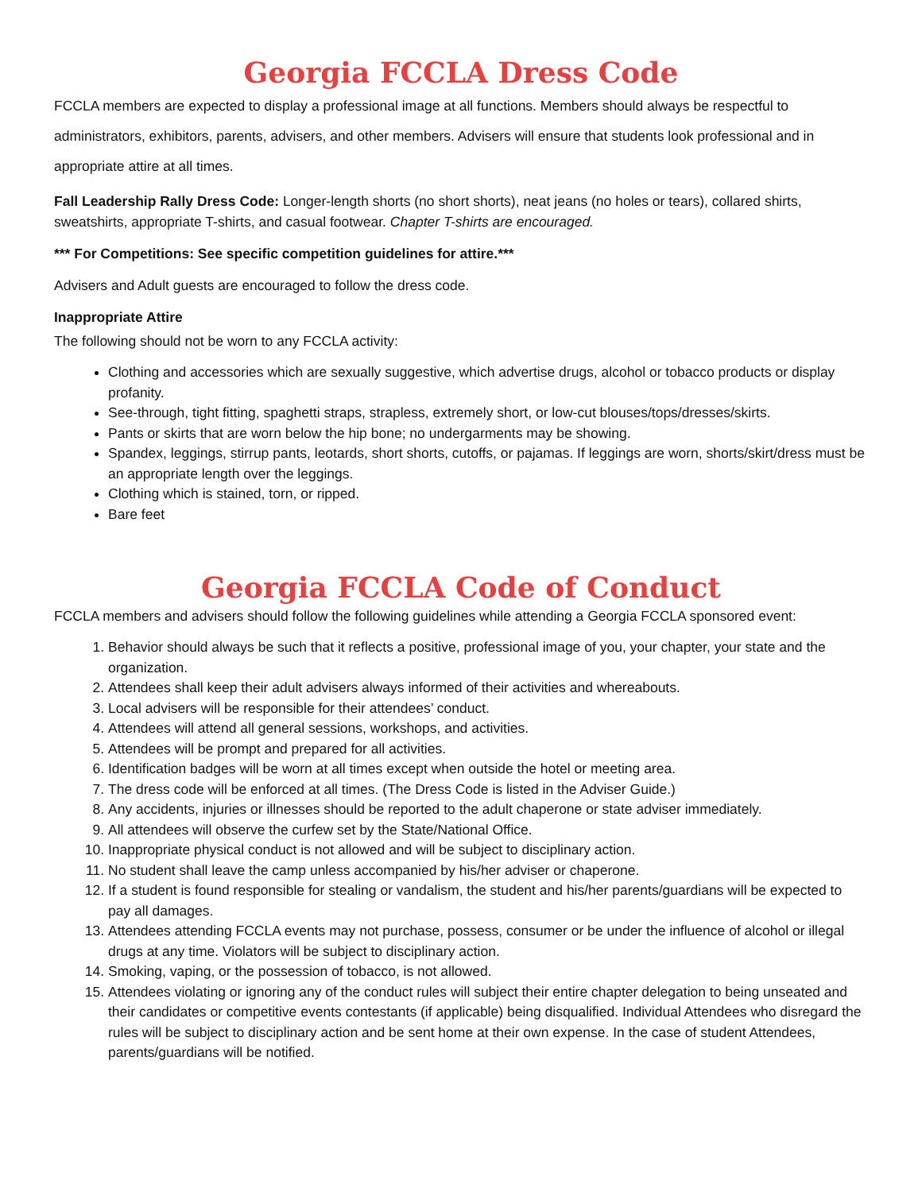Georgia FCCLA Dress Code
FCCLA members are expected to display a professional image at all functions. Members should always be respectful to administrators, exhibitors, parents, advisers, and other members. Advisers will ensure that students look professional and in appropriate attire at all times.
Fall Leadership Rally Dress Code: Longer-length shorts (no short shorts), neat jeans (no holes or tears), collared shirts, sweatshirts, appropriate T-shirts, and casual footwear. Chapter T-shirts are encouraged.
*** For Competitions: See specific competition guidelines for attire.***
Advisers and Adult guests are encouraged to follow the dress code.
Inappropriate Attire
The following should not be worn to any FCCLA activity:
Clothing and accessories which are sexually suggestive, which advertise drugs, alcohol or tobacco products or display profanity.
See-through, tight fitting, spaghetti straps, strapless, extremely short, or low-cut blouses/tops/dresses/skirts.
Pants or skirts that are worn below the hip bone; no undergarments may be showing.
Spandex, leggings, stirrup pants, leotards, short shorts, cutoffs, or pajamas. If leggings are worn, shorts/skirt/dress must be an appropriate length over the leggings.
Clothing which is stained, torn, or ripped.
Bare feet
Georgia FCCLA Code of Conduct
FCCLA members and advisers should follow the following guidelines while attending a Georgia FCCLA sponsored event:
1. Behavior should always be such that it reflects a positive, professional image of you, your chapter, your state and the organization.
2. Attendees shall keep their adult advisers always informed of their activities and whereabouts.
3. Local advisers will be responsible for their attendees’ conduct.
4. Attendees will attend all general sessions, workshops, and activities.
5. Attendees will be prompt and prepared for all activities.
6. Identification badges will be worn at all times except when outside the hotel or meeting area.
7. The dress code will be enforced at all times. (The Dress Code is listed in the Adviser Guide.)
8. Any accidents, injuries or illnesses should be reported to the adult chaperone or state adviser immediately.
9. All attendees will observe the curfew set by the State/National Office.
10. Inappropriate physical conduct is not allowed and will be subject to disciplinary action.
11. No student shall leave the camp unless accompanied by his/her adviser or chaperone.
12. If a student is found responsible for stealing or vandalism, the student and his/her parents/guardians will be expected to pay all damages.
13. Attendees attending FCCLA events may not purchase, possess, consumer or be under the influence of alcohol or illegal drugs at any time. Violators will be subject to disciplinary action.
14. Smoking, vaping, or the possession of tobacco, is not allowed.
15. Attendees violating or ignoring any of the conduct rules will subject their entire chapter delegation to being unseated and their candidates or competitive events contestants (if applicable) being disqualified. Individual Attendees who disregard the rules will be subject to disciplinary action and be sent home at their own expense. In the case of student Attendees, parents/guardians will be notified.